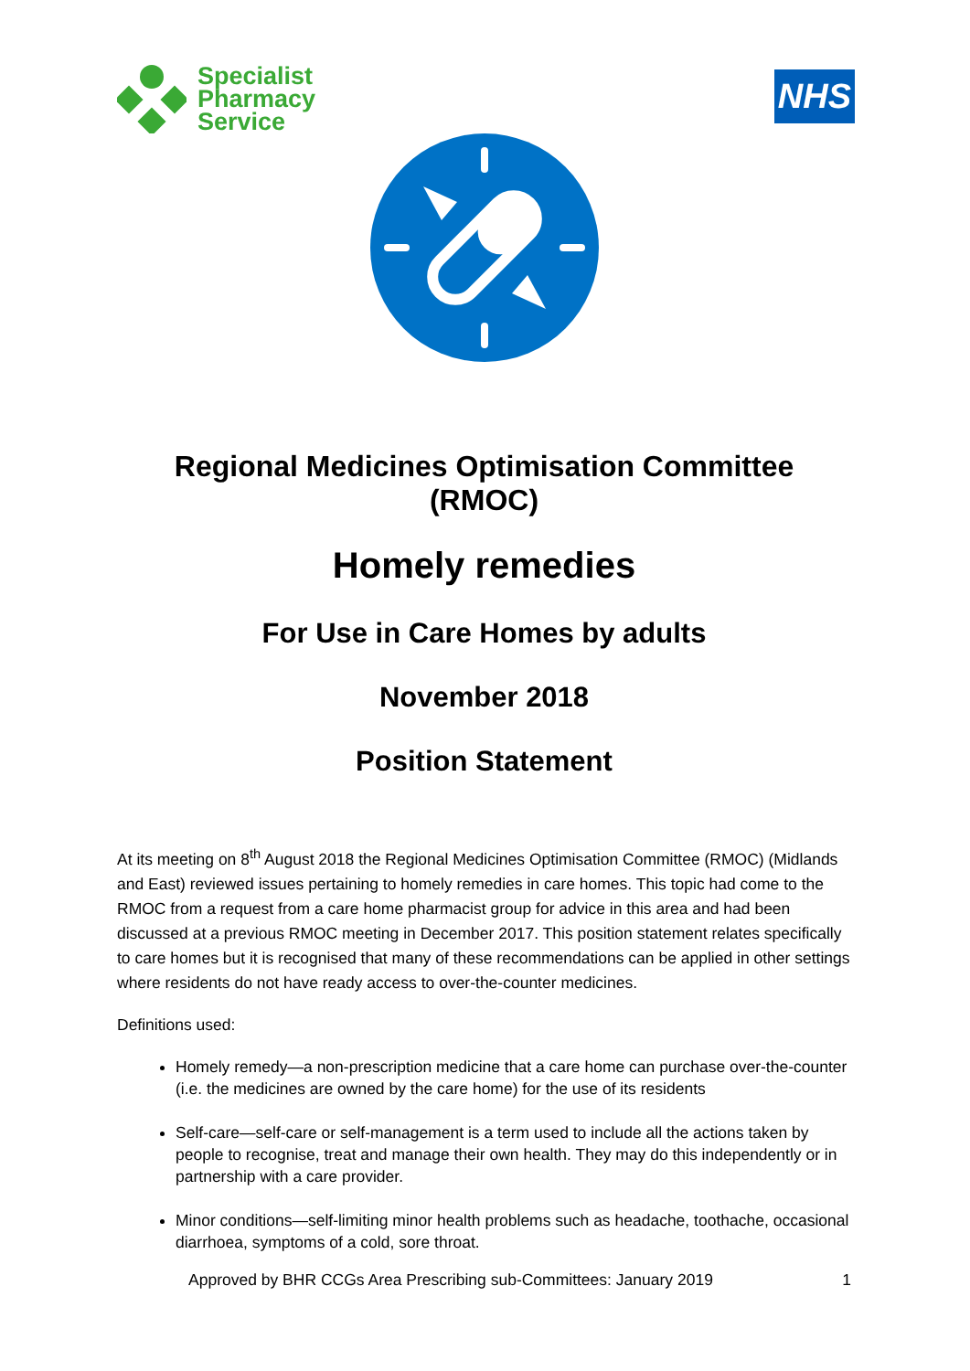Specialist
Pharmacy
Service
NHS
Regional Medicines Optimisation Committee (RMOC)
Homely remedies
For Use in Care Homes by adults
November 2018
Position Statement
At its meeting on 8<sup>th</sup> August 2018 the Regional Medicines Optimisation Committee (RMOC) (Midlands and East) reviewed issues pertaining to homely remedies in care homes. This topic had come to the RMOC from a request from a care home pharmacist group for advice in this area and had been discussed at a previous RMOC meeting in December 2017. This position statement relates specifically to care homes but it is recognised that many of these recommendations can be applied in other settings where residents do not have ready access to over-the-counter medicines.
Definitions used:
Homely remedy—a non-prescription medicine that a care home can purchase over-the-counter (i.e. the medicines are owned by the care home) for the use of its residents
Self-care—self-care or self-management is a term used to include all the actions taken by people to recognise, treat and manage their own health. They may do this independently or in partnership with a care provider.
Minor conditions—self-limiting minor health problems such as headache, toothache, occasional diarrhoea, symptoms of a cold, sore throat.
Approved by BHR CCGs Area Prescribing sub-Committees: January 2019 1